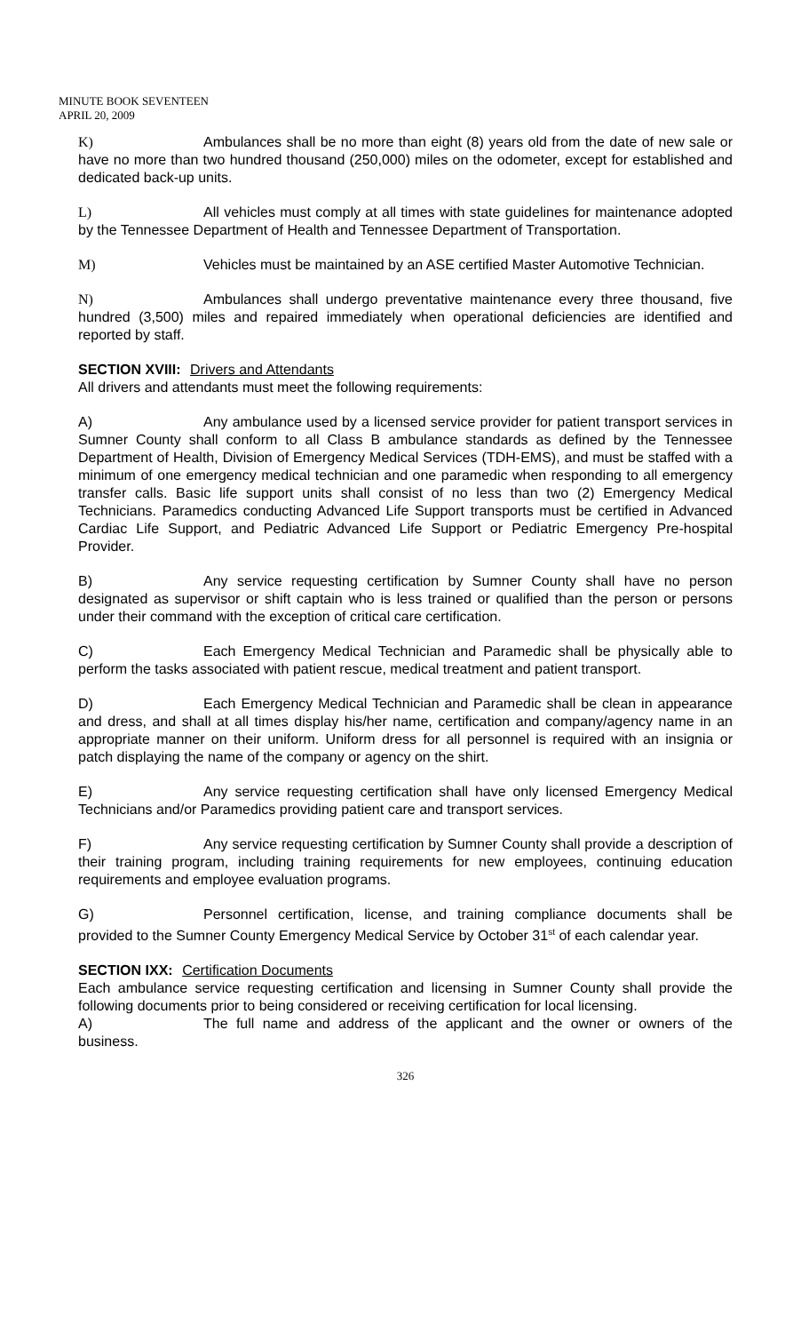MINUTE BOOK SEVENTEEN
APRIL 20, 2009
K) Ambulances shall be no more than eight (8) years old from the date of new sale or have no more than two hundred thousand (250,000) miles on the odometer, except for established and dedicated back-up units.
L) All vehicles must comply at all times with state guidelines for maintenance adopted by the Tennessee Department of Health and Tennessee Department of Transportation.
M) Vehicles must be maintained by an ASE certified Master Automotive Technician.
N) Ambulances shall undergo preventative maintenance every three thousand, five hundred (3,500) miles and repaired immediately when operational deficiencies are identified and reported by staff.
SECTION XVIII: Drivers and Attendants
All drivers and attendants must meet the following requirements:
A) Any ambulance used by a licensed service provider for patient transport services in Sumner County shall conform to all Class B ambulance standards as defined by the Tennessee Department of Health, Division of Emergency Medical Services (TDH-EMS), and must be staffed with a minimum of one emergency medical technician and one paramedic when responding to all emergency transfer calls. Basic life support units shall consist of no less than two (2) Emergency Medical Technicians. Paramedics conducting Advanced Life Support transports must be certified in Advanced Cardiac Life Support, and Pediatric Advanced Life Support or Pediatric Emergency Pre-hospital Provider.
B) Any service requesting certification by Sumner County shall have no person designated as supervisor or shift captain who is less trained or qualified than the person or persons under their command with the exception of critical care certification.
C) Each Emergency Medical Technician and Paramedic shall be physically able to perform the tasks associated with patient rescue, medical treatment and patient transport.
D) Each Emergency Medical Technician and Paramedic shall be clean in appearance and dress, and shall at all times display his/her name, certification and company/agency name in an appropriate manner on their uniform. Uniform dress for all personnel is required with an insignia or patch displaying the name of the company or agency on the shirt.
E) Any service requesting certification shall have only licensed Emergency Medical Technicians and/or Paramedics providing patient care and transport services.
F) Any service requesting certification by Sumner County shall provide a description of their training program, including training requirements for new employees, continuing education requirements and employee evaluation programs.
G) Personnel certification, license, and training compliance documents shall be provided to the Sumner County Emergency Medical Service by October 31<sup>st</sup> of each calendar year.
SECTION IXX: Certification Documents
Each ambulance service requesting certification and licensing in Sumner County shall provide the following documents prior to being considered or receiving certification for local licensing.
A) The full name and address of the applicant and the owner or owners of the business.
326